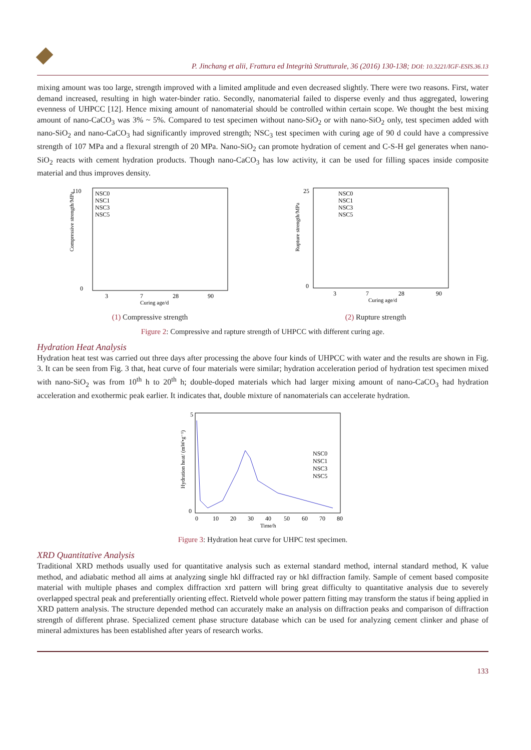P. Jinchang et alii, Frattura ed Integrità Strutturale, 36 (2016) 130-138; DOI: 10.3221/IGF-ESIS.36.13
mixing amount was too large, strength improved with a limited amplitude and even decreased slightly. There were two reasons. First, water demand increased, resulting in high water-binder ratio. Secondly, nanomaterial failed to disperse evenly and thus aggregated, lowering evenness of UHPCC [12]. Hence mixing amount of nanomaterial should be controlled within certain scope. We thought the best mixing amount of nano-CaCO<sub>3</sub> was 3% ~ 5%. Compared to test specimen without nano-SiO<sub>2</sub> or with nano-SiO<sub>2</sub> only, test specimen added with nano-SiO<sub>2</sub> and nano-CaCO<sub>3</sub> had significantly improved strength; NSC<sub>3</sub> test specimen with curing age of 90 d could have a compressive strength of 107 MPa and a flexural strength of 20 MPa. Nano-SiO<sub>2</sub> can promote hydration of cement and C-S-H gel generates when nano-SiO<sub>2</sub> reacts with cement hydration products. Though nano-CaCO<sub>3</sub> has low activity, it can be used for filling spaces inside composite material and thus improves density.
110
0
Compressive strength/MPa
NSC0
NSC1
NSC3
NSC5
3
7
28
90
Curing age/d
(1) Compressive strength
25
0
Rupture strength/MPa
NSC0
NSC1
NSC3
NSC5
3
7
28
90
Curing age/d
(2) Rupture strength
Figure 2: Compressive and rapture strength of UHPCC with different curing age.
Hydration Heat Analysis
Hydration heat test was carried out three days after processing the above four kinds of UHPCC with water and the results are shown in Fig. 3. It can be seen from Fig. 3 that, heat curve of four materials were similar; hydration acceleration period of hydration test specimen mixed with nano-SiO<sub>2</sub> was from 10<sup>th</sup> h to 20<sup>th</sup> h; double-doped materials which had larger mixing amount of nano-CaCO<sub>3</sub> had hydration acceleration and exothermic peak earlier. It indicates that, double mixture of nanomaterials can accelerate hydration.
5
0
Hydration heat/ (mW•g⁻¹)
NSC0
NSC1
NSC3
NSC5
0
10
20
30
40
50
60
70
80
Time/h
Figure 3: Hydration heat curve for UHPC test specimen.
XRD Quantitative Analysis
Traditional XRD methods usually used for quantitative analysis such as external standard method, internal standard method, K value method, and adiabatic method all aims at analyzing single hkl diffracted ray or hkl diffraction family. Sample of cement based composite material with multiple phases and complex diffraction xrd pattern will bring great difficulty to quantitative analysis due to severely overlapped spectral peak and preferentially orienting effect. Rietveld whole power pattern fitting may transform the status if being applied in XRD pattern analysis. The structure depended method can accurately make an analysis on diffraction peaks and comparison of diffraction strength of different phrase. Specialized cement phase structure database which can be used for analyzing cement clinker and phase of mineral admixtures has been established after years of research works.
133